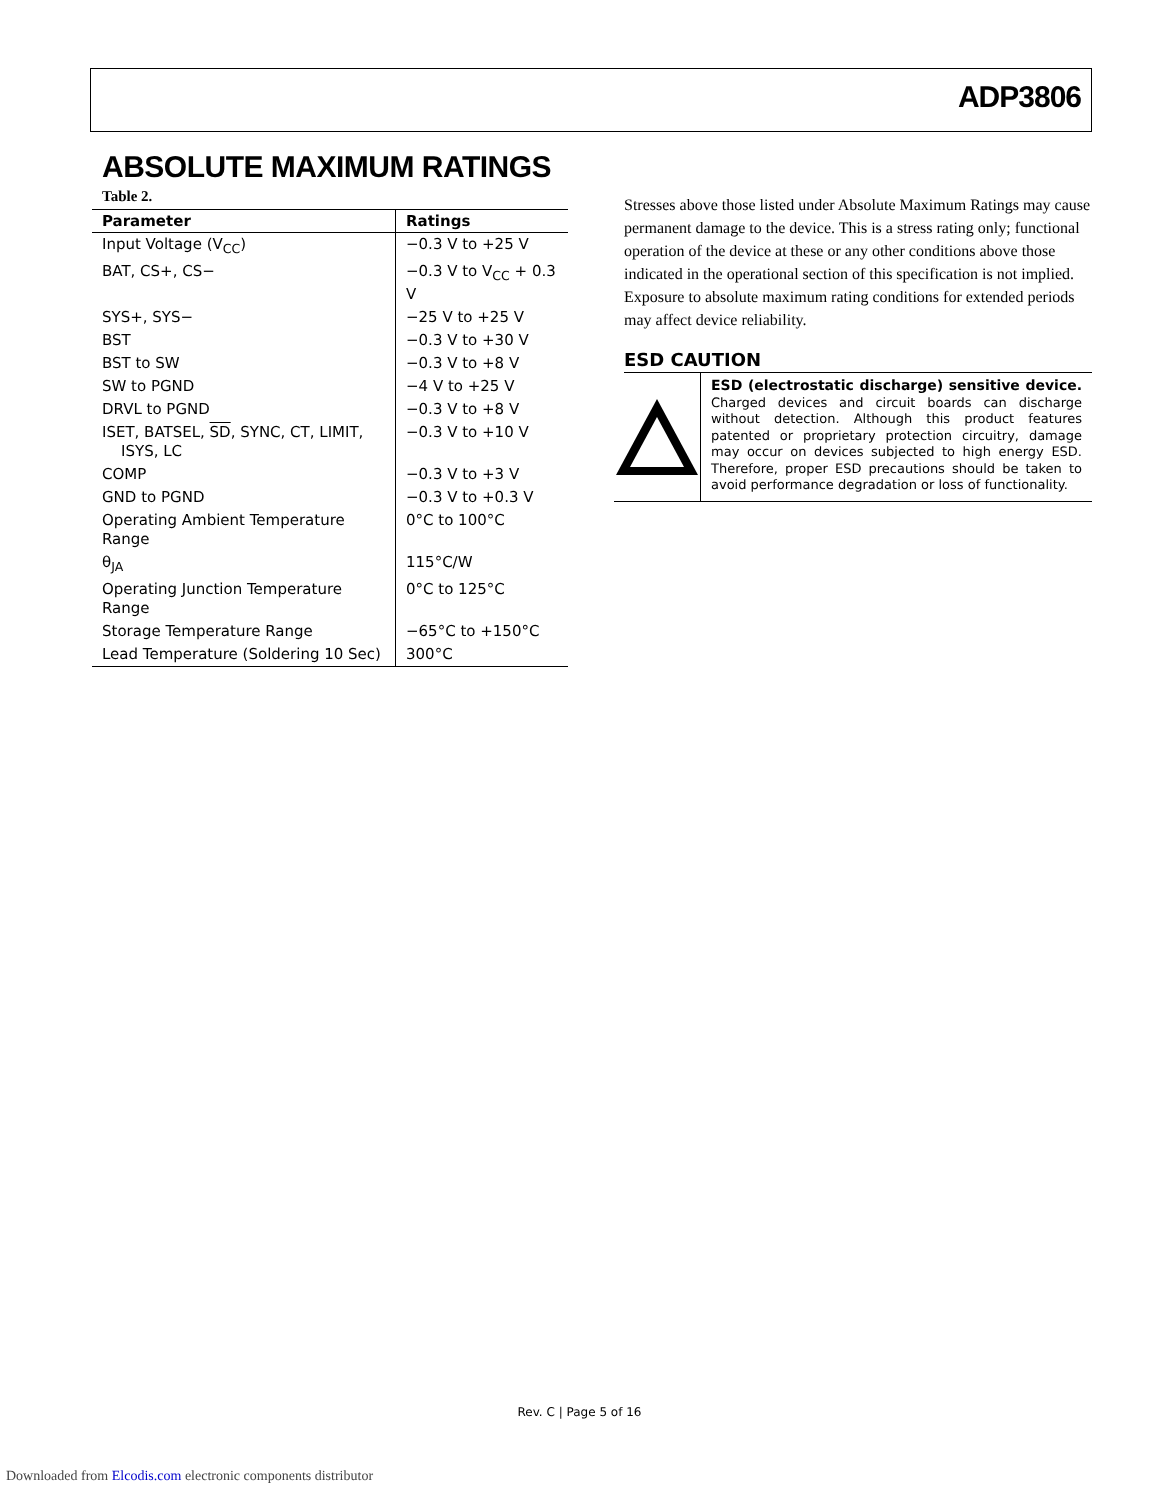ADP3806
ABSOLUTE MAXIMUM RATINGS
Table 2.
| Parameter | Ratings |
| --- | --- |
| Input Voltage (V<sub>CC</sub>) | −0.3 V to +25 V |
| BAT, CS+, CS− | −0.3 V to V<sub>CC</sub> + 0.3 V |
| SYS+, SYS− | −25 V to +25 V |
| BST | −0.3 V to +30 V |
| BST to SW | −0.3 V to +8 V |
| SW to PGND | −4 V to +25 V |
| DRVL to PGND | −0.3 V to +8 V |
| ISET, BATSEL, SD , SYNC, CT, LIMIT, ISYS, LC | −0.3 V to +10 V |
| COMP | −0.3 V to +3 V |
| GND to PGND | −0.3 V to +0.3 V |
| Operating Ambient Temperature Range | 0°C to 100°C |
| θ<sub>JA</sub> | 115°C/W |
| Operating Junction Temperature Range | 0°C to 125°C |
| Storage Temperature Range | −65°C to +150°C |
| Lead Temperature (Soldering 10 Sec) | 300°C |
Stresses above those listed under Absolute Maximum Ratings may cause permanent damage to the device. This is a stress rating only; functional operation of the device at these or any other conditions above those indicated in the operational section of this specification is not implied. Exposure to absolute maximum rating conditions for extended periods may affect device reliability.
ESD CAUTION
ESD (electrostatic discharge) sensitive device. Charged devices and circuit boards can discharge without detection. Although this product features patented or proprietary protection circuitry, damage may occur on devices subjected to high energy ESD. Therefore, proper ESD precautions should be taken to avoid performance degradation or loss of functionality.
Rev. C | Page 5 of 16
Downloaded from Elcodis.com electronic components distributor